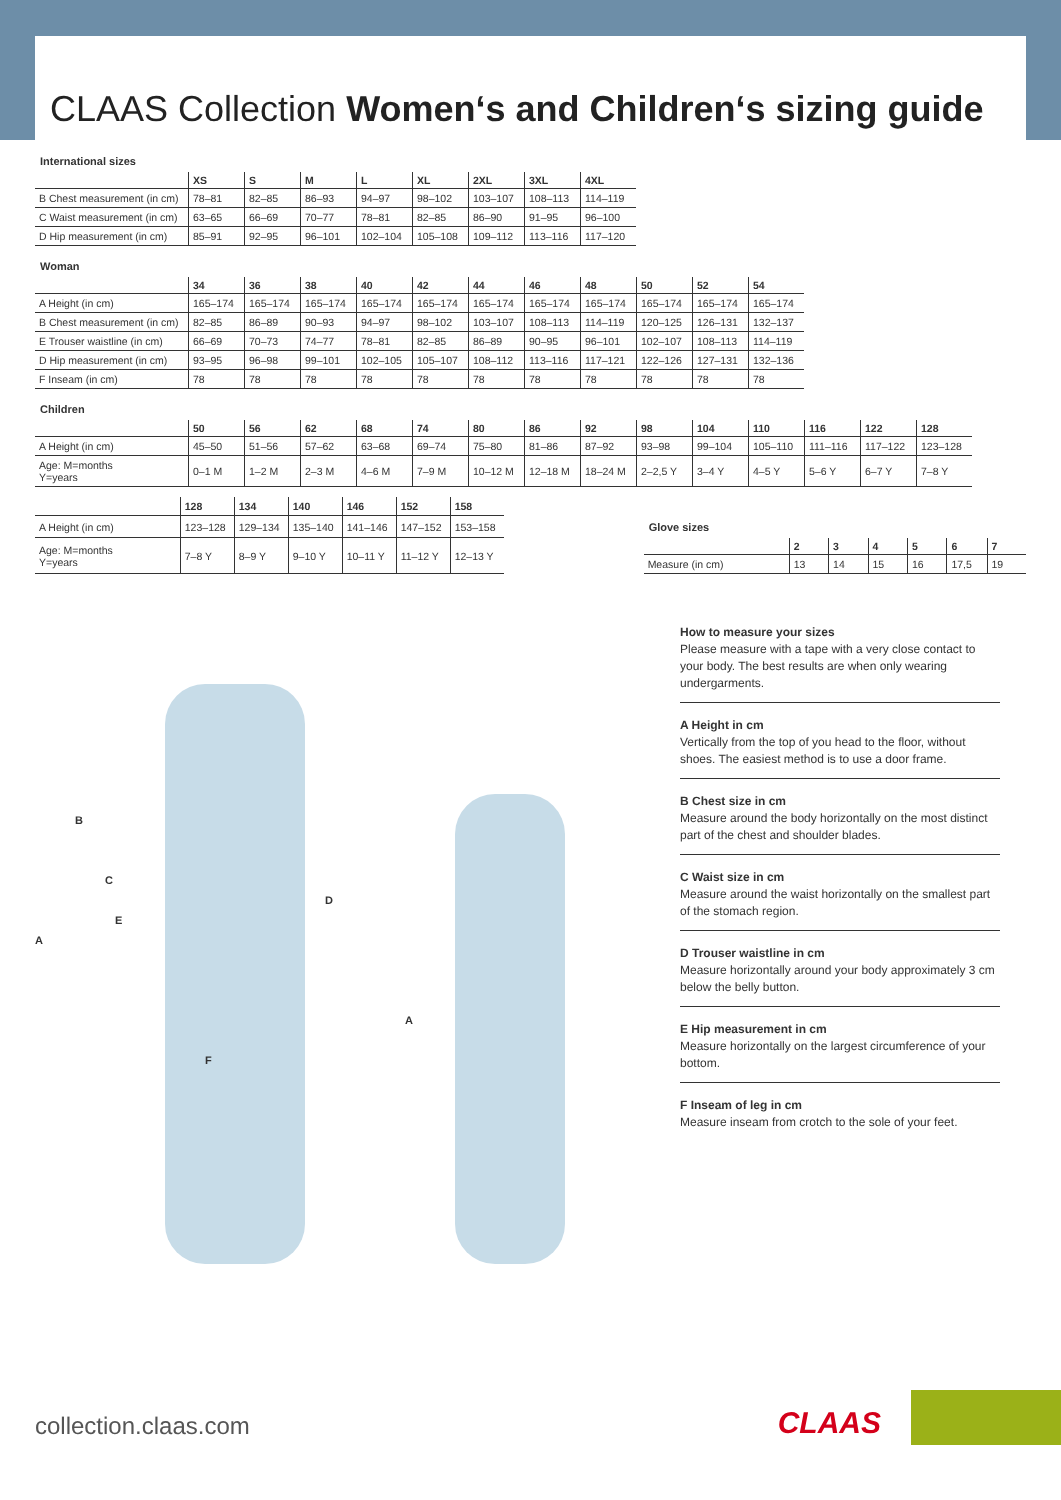CLAAS Collection Women‘s and Children‘s sizing guide
International sizes
| | XS | S | M | L | XL | 2XL | 3XL | 4XL |
| --- | --- | --- | --- | --- | --- | --- | --- | --- |
| B Chest measurement (in cm) | 78–81 | 82–85 | 86–93 | 94–97 | 98–102 | 103–107 | 108–113 | 114–119 |
| C Waist measurement (in cm) | 63–65 | 66–69 | 70–77 | 78–81 | 82–85 | 86–90 | 91–95 | 96–100 |
| D Hip measurement (in cm) | 85–91 | 92–95 | 96–101 | 102–104 | 105–108 | 109–112 | 113–116 | 117–120 |
Woman
| | 34 | 36 | 38 | 40 | 42 | 44 | 46 | 48 | 50 | 52 | 54 |
| --- | --- | --- | --- | --- | --- | --- | --- | --- | --- | --- | --- |
| A Height (in cm) | 165–174 | 165–174 | 165–174 | 165–174 | 165–174 | 165–174 | 165–174 | 165–174 | 165–174 | 165–174 | 165–174 |
| B Chest measurement (in cm) | 82–85 | 86–89 | 90–93 | 94–97 | 98–102 | 103–107 | 108–113 | 114–119 | 120–125 | 126–131 | 132–137 |
| E Trouser waistline (in cm) | 66–69 | 70–73 | 74–77 | 78–81 | 82–85 | 86–89 | 90–95 | 96–101 | 102–107 | 108–113 | 114–119 |
| D Hip measurement (in cm) | 93–95 | 96–98 | 99–101 | 102–105 | 105–107 | 108–112 | 113–116 | 117–121 | 122–126 | 127–131 | 132–136 |
| F Inseam (in cm) | 78 | 78 | 78 | 78 | 78 | 78 | 78 | 78 | 78 | 78 | 78 |
Children
| | 50 | 56 | 62 | 68 | 74 | 80 | 86 | 92 | 98 | 104 | 110 | 116 | 122 | 128 |
| --- | --- | --- | --- | --- | --- | --- | --- | --- | --- | --- | --- | --- | --- | --- |
| A Height (in cm) | 45–50 | 51–56 | 57–62 | 63–68 | 69–74 | 75–80 | 81–86 | 87–92 | 93–98 | 99–104 | 105–110 | 111–116 | 117–122 | 123–128 |
| Age: M=months Y=years | 0–1 M | 1–2 M | 2–3 M | 4–6 M | 7–9 M | 10–12 M | 12–18 M | 18–24 M | 2–2,5 Y | 3–4 Y | 4–5 Y | 5–6 Y | 6–7 Y | 7–8 Y |
| | 128 | 134 | 140 | 146 | 152 | 158 |
| --- | --- | --- | --- | --- | --- | --- |
| A Height (in cm) | 123–128 | 129–134 | 135–140 | 141–146 | 147–152 | 153–158 |
| Age: M=months Y=years | 7–8 Y | 8–9 Y | 9–10 Y | 10–11 Y | 11–12 Y | 12–13 Y |
Glove sizes
| | 2 | 3 | 4 | 5 | 6 | 7 |
| --- | --- | --- | --- | --- | --- | --- |
| Measure (in cm) | 13 | 14 | 15 | 16 | 17,5 | 19 |
B
C
D
E
A
F
A
How to measure your sizes
Please measure with a tape with a very close contact to your body. The best results are when only wearing undergarments.
A Height in cm
Vertically from the top of you head to the floor, without shoes. The easiest method is to use a door frame.
B Chest size in cm
Measure around the body horizontally on the most distinct part of the chest and shoulder blades.
C Waist size in cm
Measure around the waist horizontally on the smallest part of the stomach region.
D Trouser waistline in cm
Measure horizontally around your body approximately 3 cm below the belly button.
E Hip measurement in cm
Measure horizontally on the largest circumference of your bottom.
F Inseam of leg in cm
Measure inseam from crotch to the sole of your feet.
collection.claas.com CLAAS